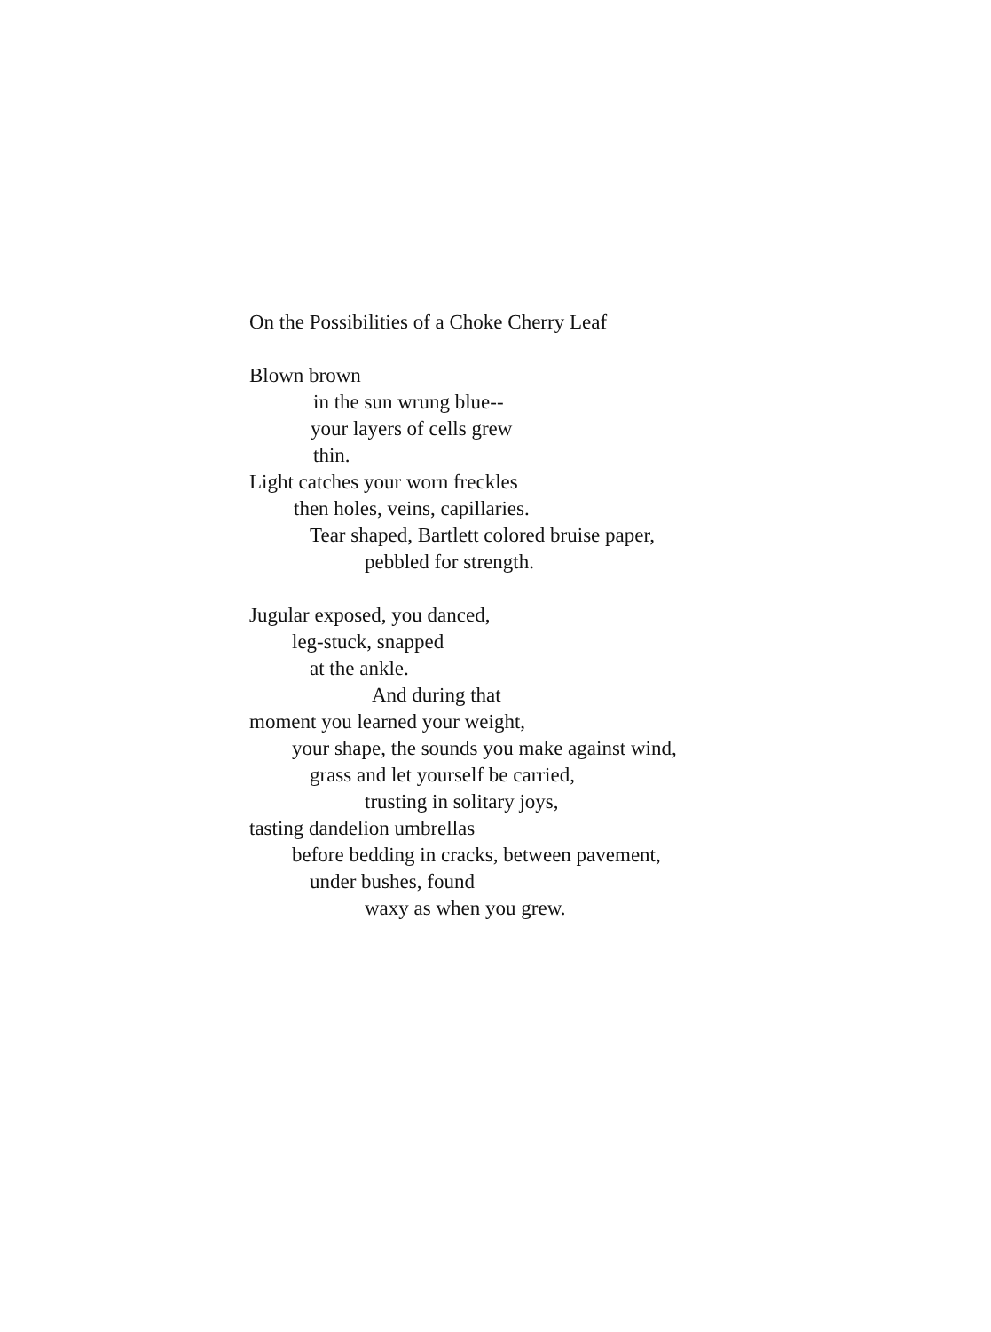On the Possibilities of a Choke Cherry Leaf
Blown brown
in the sun wrung blue--
your layers of cells grew
thin.
Light catches your worn freckles
then holes, veins, capillaries.
Tear shaped, Bartlett colored bruise paper,
pebbled for strength.
Jugular exposed, you danced,
leg-stuck, snapped
at the ankle.
And during that
moment you learned your weight,
your shape, the sounds you make against wind,
grass and let yourself be carried,
trusting in solitary joys,
tasting dandelion umbrellas
before bedding in cracks, between pavement,
under bushes, found
waxy as when you grew.